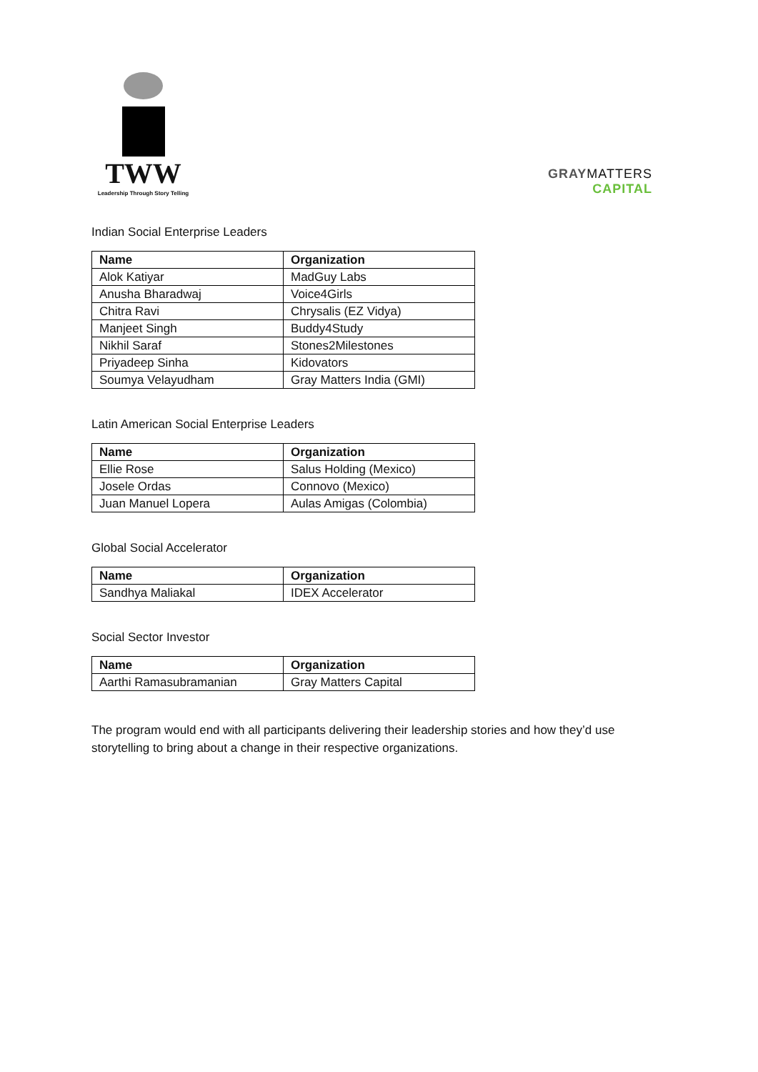TWW
Leadership Through Story Telling
GRAYMATTERS
CAPITAL
Indian Social Enterprise Leaders
| Name | Organization |
| --- | --- |
| Alok Katiyar | MadGuy Labs |
| Anusha Bharadwaj | Voice4Girls |
| Chitra Ravi | Chrysalis (EZ Vidya) |
| Manjeet Singh | Buddy4Study |
| Nikhil Saraf | Stones2Milestones |
| Priyadeep Sinha | Kidovators |
| Soumya Velayudham | Gray Matters India (GMI) |
Latin American Social Enterprise Leaders
| Name | Organization |
| --- | --- |
| Ellie Rose | Salus Holding (Mexico) |
| Josele Ordas | Connovo (Mexico) |
| Juan Manuel Lopera | Aulas Amigas (Colombia) |
Global Social Accelerator
| Name | Organization |
| --- | --- |
| Sandhya Maliakal | IDEX Accelerator |
Social Sector Investor
| Name | Organization |
| --- | --- |
| Aarthi Ramasubramanian | Gray Matters Capital |
The program would end with all participants delivering their leadership stories and how they’d use storytelling to bring about a change in their respective organizations.